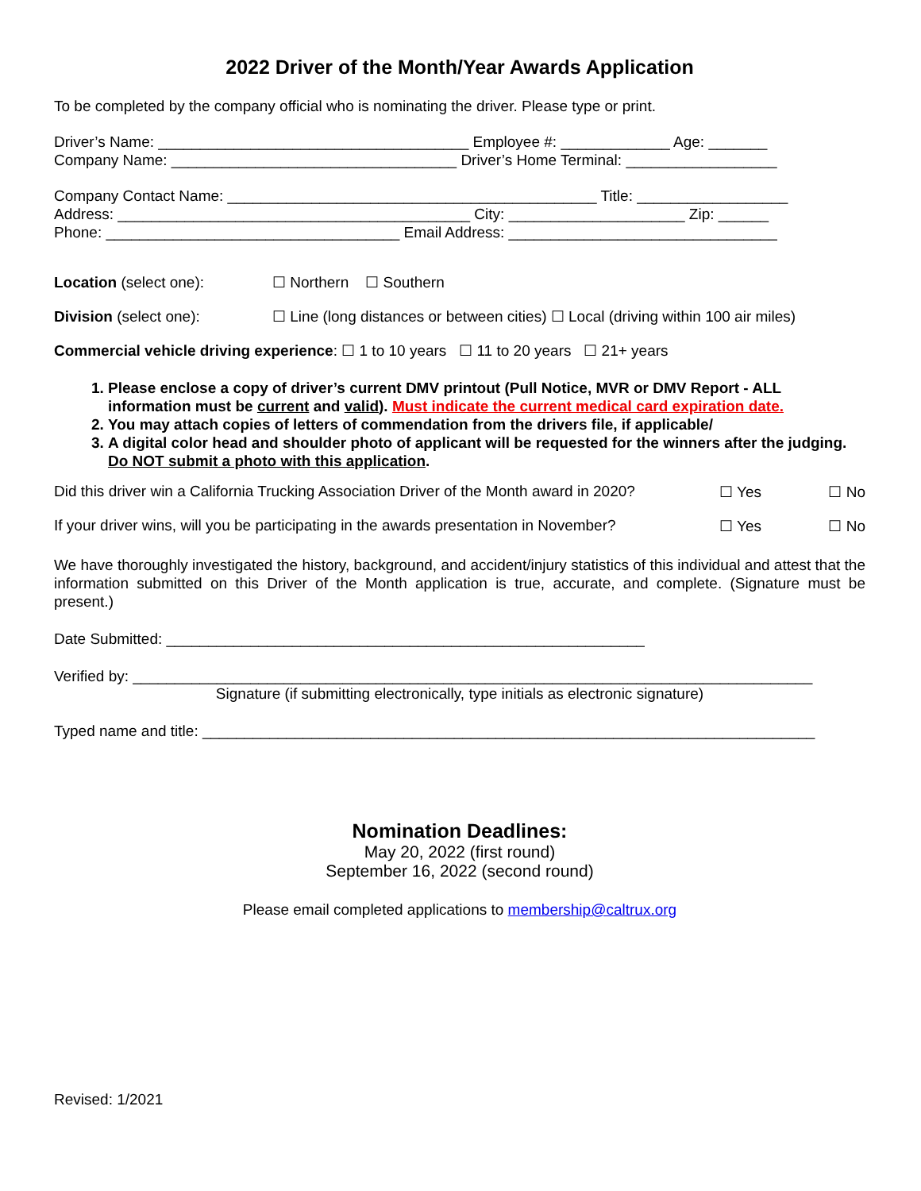2022 Driver of the Month/Year Awards Application
To be completed by the company official who is nominating the driver. Please type or print.
Driver’s Name: _____________________________________ Employee #: _____________ Age: _______
Company Name: __________________________________ Driver’s Home Terminal: __________________
Company Contact Name: ____________________________________________ Title: __________________
Address: __________________________________________ City: _____________________ Zip: ______
Phone: ___________________________________ Email Address: ________________________________
Location (select one): ☐ Northern ☐ Southern
Division (select one): ☐ Line (long distances or between cities) ☐ Local (driving within 100 air miles)
Commercial vehicle driving experience: ☐ 1 to 10 years ☐ 11 to 20 years ☐ 21+ years
1. Please enclose a copy of driver’s current DMV printout (Pull Notice, MVR or DMV Report - ALL information must be current and valid). Must indicate the current medical card expiration date.
2. You may attach copies of letters of commendation from the drivers file, if applicable/
3. A digital color head and shoulder photo of applicant will be requested for the winners after the judging. Do NOT submit a photo with this application.
Did this driver win a California Trucking Association Driver of the Month award in 2020? ☐ Yes ☐ No
If your driver wins, will you be participating in the awards presentation in November? ☐ Yes ☐ No
We have thoroughly investigated the history, background, and accident/injury statistics of this individual and attest that the information submitted on this Driver of the Month application is true, accurate, and complete. (Signature must be present.)
Date Submitted: _________________________________________________________
Verified by: _________________________________________________________________________________
Signature (if submitting electronically, type initials as electronic signature)
Typed name and title: _________________________________________________________________________
Nomination Deadlines:
May 20, 2022 (first round)
September 16, 2022 (second round)
Please email completed applications to membership@caltrux.org
Revised: 1/2021